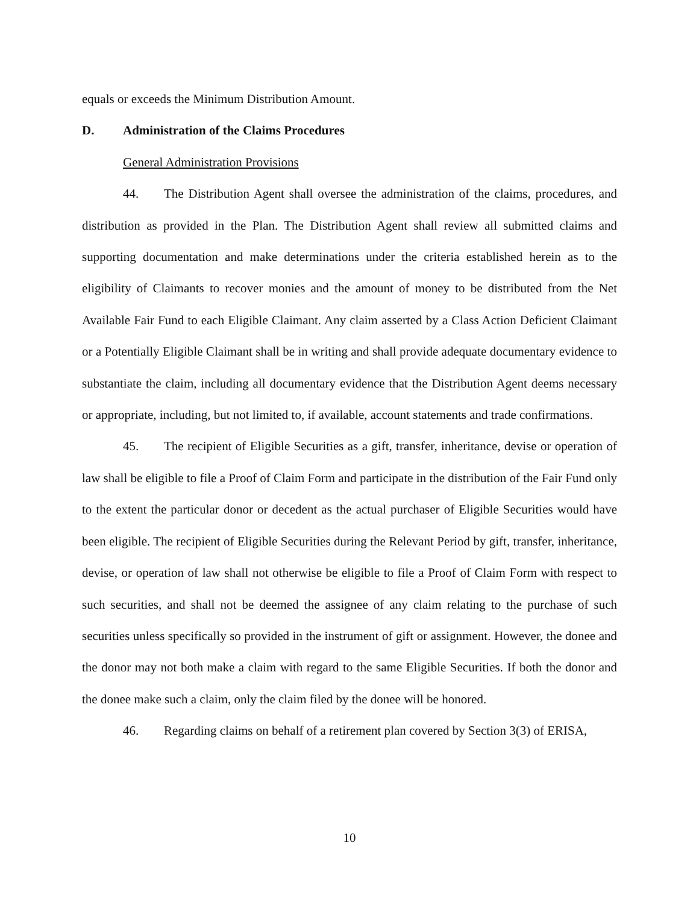equals or exceeds the Minimum Distribution Amount.
D. Administration of the Claims Procedures
General Administration Provisions
44. The Distribution Agent shall oversee the administration of the claims, procedures, and distribution as provided in the Plan. The Distribution Agent shall review all submitted claims and supporting documentation and make determinations under the criteria established herein as to the eligibility of Claimants to recover monies and the amount of money to be distributed from the Net Available Fair Fund to each Eligible Claimant. Any claim asserted by a Class Action Deficient Claimant or a Potentially Eligible Claimant shall be in writing and shall provide adequate documentary evidence to substantiate the claim, including all documentary evidence that the Distribution Agent deems necessary or appropriate, including, but not limited to, if available, account statements and trade confirmations.
45. The recipient of Eligible Securities as a gift, transfer, inheritance, devise or operation of law shall be eligible to file a Proof of Claim Form and participate in the distribution of the Fair Fund only to the extent the particular donor or decedent as the actual purchaser of Eligible Securities would have been eligible. The recipient of Eligible Securities during the Relevant Period by gift, transfer, inheritance, devise, or operation of law shall not otherwise be eligible to file a Proof of Claim Form with respect to such securities, and shall not be deemed the assignee of any claim relating to the purchase of such securities unless specifically so provided in the instrument of gift or assignment. However, the donee and the donor may not both make a claim with regard to the same Eligible Securities. If both the donor and the donee make such a claim, only the claim filed by the donee will be honored.
46. Regarding claims on behalf of a retirement plan covered by Section 3(3) of ERISA,
10